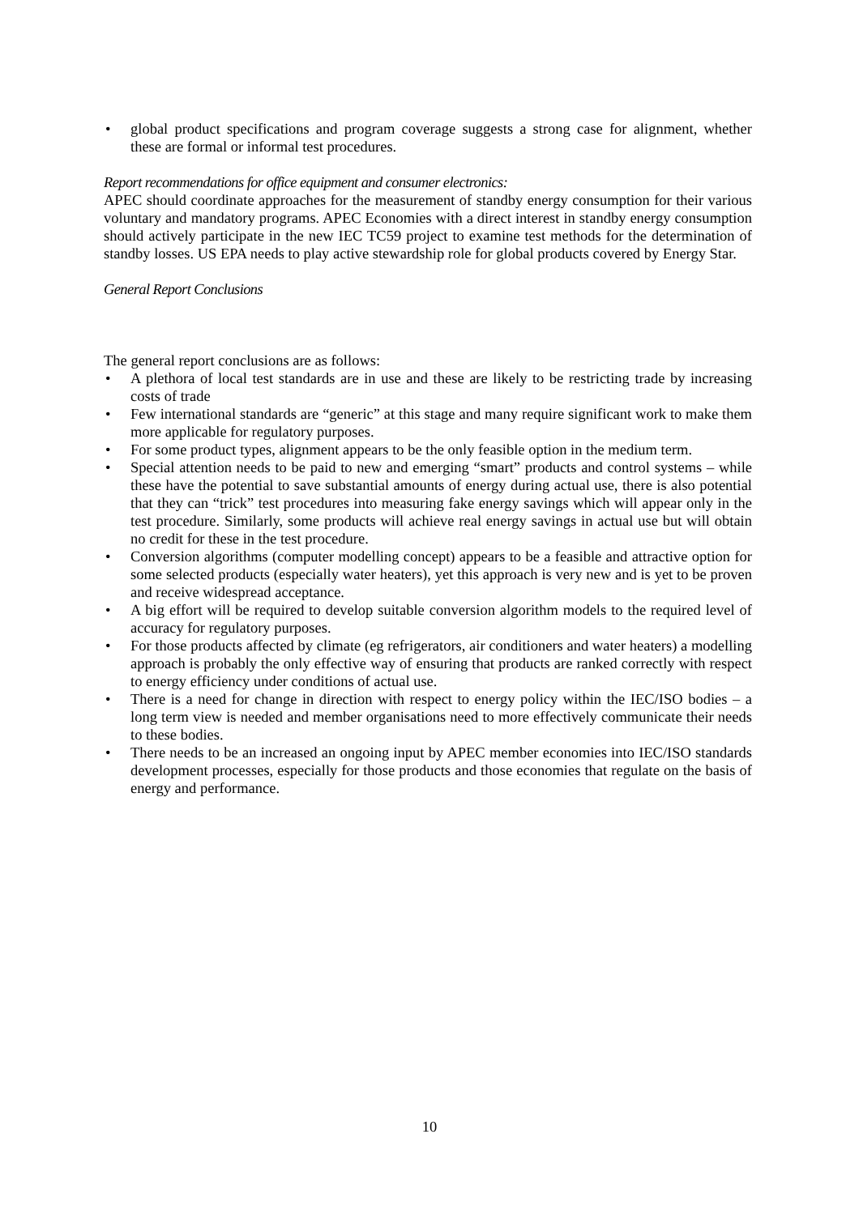• global product specifications and program coverage suggests a strong case for alignment, whether these are formal or informal test procedures.
Report recommendations for office equipment and consumer electronics:
APEC should coordinate approaches for the measurement of standby energy consumption for their various voluntary and mandatory programs. APEC Economies with a direct interest in standby energy consumption should actively participate in the new IEC TC59 project to examine test methods for the determination of standby losses. US EPA needs to play active stewardship role for global products covered by Energy Star.
General Report Conclusions
The general report conclusions are as follows:
• A plethora of local test standards are in use and these are likely to be restricting trade by increasing costs of trade
• Few international standards are “generic” at this stage and many require significant work to make them more applicable for regulatory purposes.
• For some product types, alignment appears to be the only feasible option in the medium term.
• Special attention needs to be paid to new and emerging “smart” products and control systems – while these have the potential to save substantial amounts of energy during actual use, there is also potential that they can “trick” test procedures into measuring fake energy savings which will appear only in the test procedure. Similarly, some products will achieve real energy savings in actual use but will obtain no credit for these in the test procedure.
• Conversion algorithms (computer modelling concept) appears to be a feasible and attractive option for some selected products (especially water heaters), yet this approach is very new and is yet to be proven and receive widespread acceptance.
• A big effort will be required to develop suitable conversion algorithm models to the required level of accuracy for regulatory purposes.
• For those products affected by climate (eg refrigerators, air conditioners and water heaters) a modelling approach is probably the only effective way of ensuring that products are ranked correctly with respect to energy efficiency under conditions of actual use.
• There is a need for change in direction with respect to energy policy within the IEC/ISO bodies – a long term view is needed and member organisations need to more effectively communicate their needs to these bodies.
• There needs to be an increased an ongoing input by APEC member economies into IEC/ISO standards development processes, especially for those products and those economies that regulate on the basis of energy and performance.
10